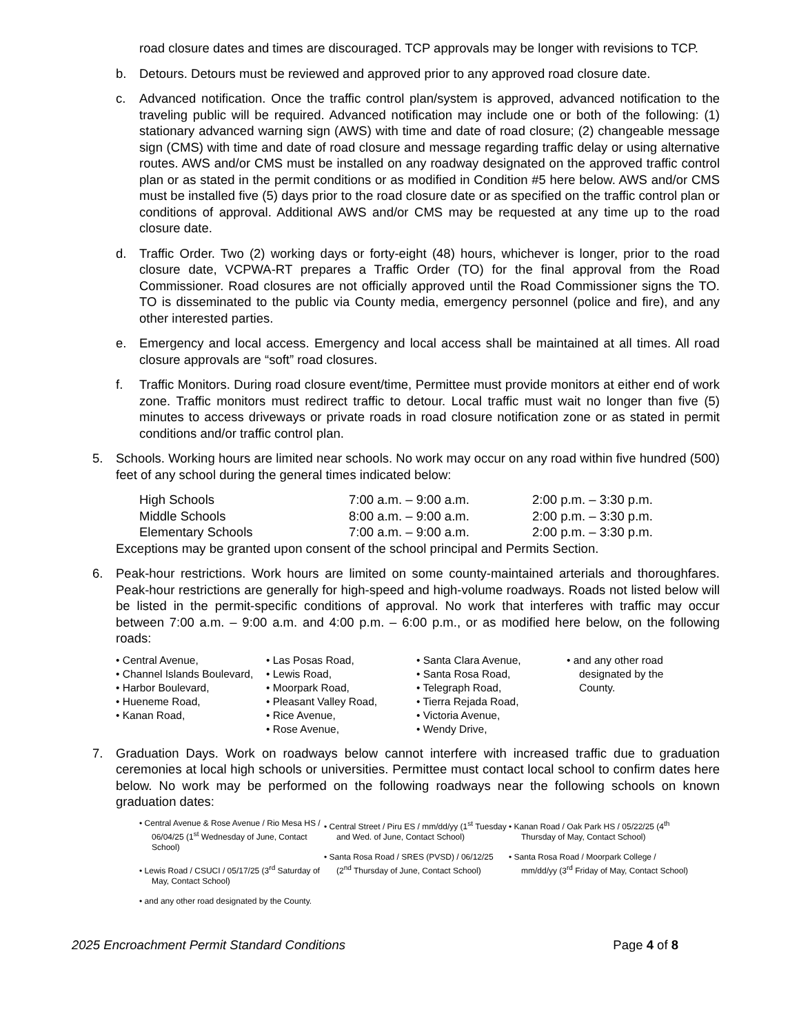road closure dates and times are discouraged. TCP approvals may be longer with revisions to TCP.
b. Detours. Detours must be reviewed and approved prior to any approved road closure date.
c. Advanced notification. Once the traffic control plan/system is approved, advanced notification to the traveling public will be required. Advanced notification may include one or both of the following: (1) stationary advanced warning sign (AWS) with time and date of road closure; (2) changeable message sign (CMS) with time and date of road closure and message regarding traffic delay or using alternative routes. AWS and/or CMS must be installed on any roadway designated on the approved traffic control plan or as stated in the permit conditions or as modified in Condition #5 here below. AWS and/or CMS must be installed five (5) days prior to the road closure date or as specified on the traffic control plan or conditions of approval. Additional AWS and/or CMS may be requested at any time up to the road closure date.
d. Traffic Order. Two (2) working days or forty-eight (48) hours, whichever is longer, prior to the road closure date, VCPWA-RT prepares a Traffic Order (TO) for the final approval from the Road Commissioner. Road closures are not officially approved until the Road Commissioner signs the TO. TO is disseminated to the public via County media, emergency personnel (police and fire), and any other interested parties.
e. Emergency and local access. Emergency and local access shall be maintained at all times. All road closure approvals are “soft” road closures.
f. Traffic Monitors. During road closure event/time, Permittee must provide monitors at either end of work zone. Traffic monitors must redirect traffic to detour. Local traffic must wait no longer than five (5) minutes to access driveways or private roads in road closure notification zone or as stated in permit conditions and/or traffic control plan.
5. Schools. Working hours are limited near schools. No work may occur on any road within five hundred (500) feet of any school during the general times indicated below:
| High Schools | 7:00 a.m. – 9:00 a.m. | 2:00 p.m. – 3:30 p.m. |
| Middle Schools | 8:00 a.m. – 9:00 a.m. | 2:00 p.m. – 3:30 p.m. |
| Elementary Schools | 7:00 a.m. – 9:00 a.m. | 2:00 p.m. – 3:30 p.m. |
Exceptions may be granted upon consent of the school principal and Permits Section.
6. Peak-hour restrictions. Work hours are limited on some county-maintained arterials and thoroughfares. Peak-hour restrictions are generally for high-speed and high-volume roadways. Roads not listed below will be listed in the permit-specific conditions of approval. No work that interferes with traffic may occur between 7:00 a.m. – 9:00 a.m. and 4:00 p.m. – 6:00 p.m., or as modified here below, on the following roads:
• Central Avenue,
• Channel Islands Boulevard,
• Harbor Boulevard,
• Hueneme Road,
• Kanan Road,
• Las Posas Road,
• Lewis Road,
• Moorpark Road,
• Pleasant Valley Road,
• Rice Avenue,
• Rose Avenue,
• Santa Clara Avenue,
• Santa Rosa Road,
• Telegraph Road,
• Tierra Rejada Road,
• Victoria Avenue,
• Wendy Drive,
• and any other road designated by the County.
7. Graduation Days. Work on roadways below cannot interfere with increased traffic due to graduation ceremonies at local high schools or universities. Permittee must contact local school to confirm dates here below. No work may be performed on the following roadways near the following schools on known graduation dates:
• Central Avenue & Rose Avenue / Rio Mesa HS / 06/04/25 (1<sup>st</sup> Wednesday of June, Contact School)
• Lewis Road / CSUCI / 05/17/25 (3<sup>rd</sup> Saturday of May, Contact School)
• and any other road designated by the County.
• Central Street / Piru ES / mm/dd/yy (1<sup>st</sup> Tuesday and Wed. of June, Contact School)
• Santa Rosa Road / SRES (PVSD) / 06/12/25 (2<sup>nd</sup> Thursday of June, Contact School)
• Kanan Road / Oak Park HS / 05/22/25 (4<sup>th</sup> Thursday of May, Contact School)
• Santa Rosa Road / Moorpark College / mm/dd/yy (3<sup>rd</sup> Friday of May, Contact School)
2025 Encroachment Permit Standard Conditions Page 4 of 8